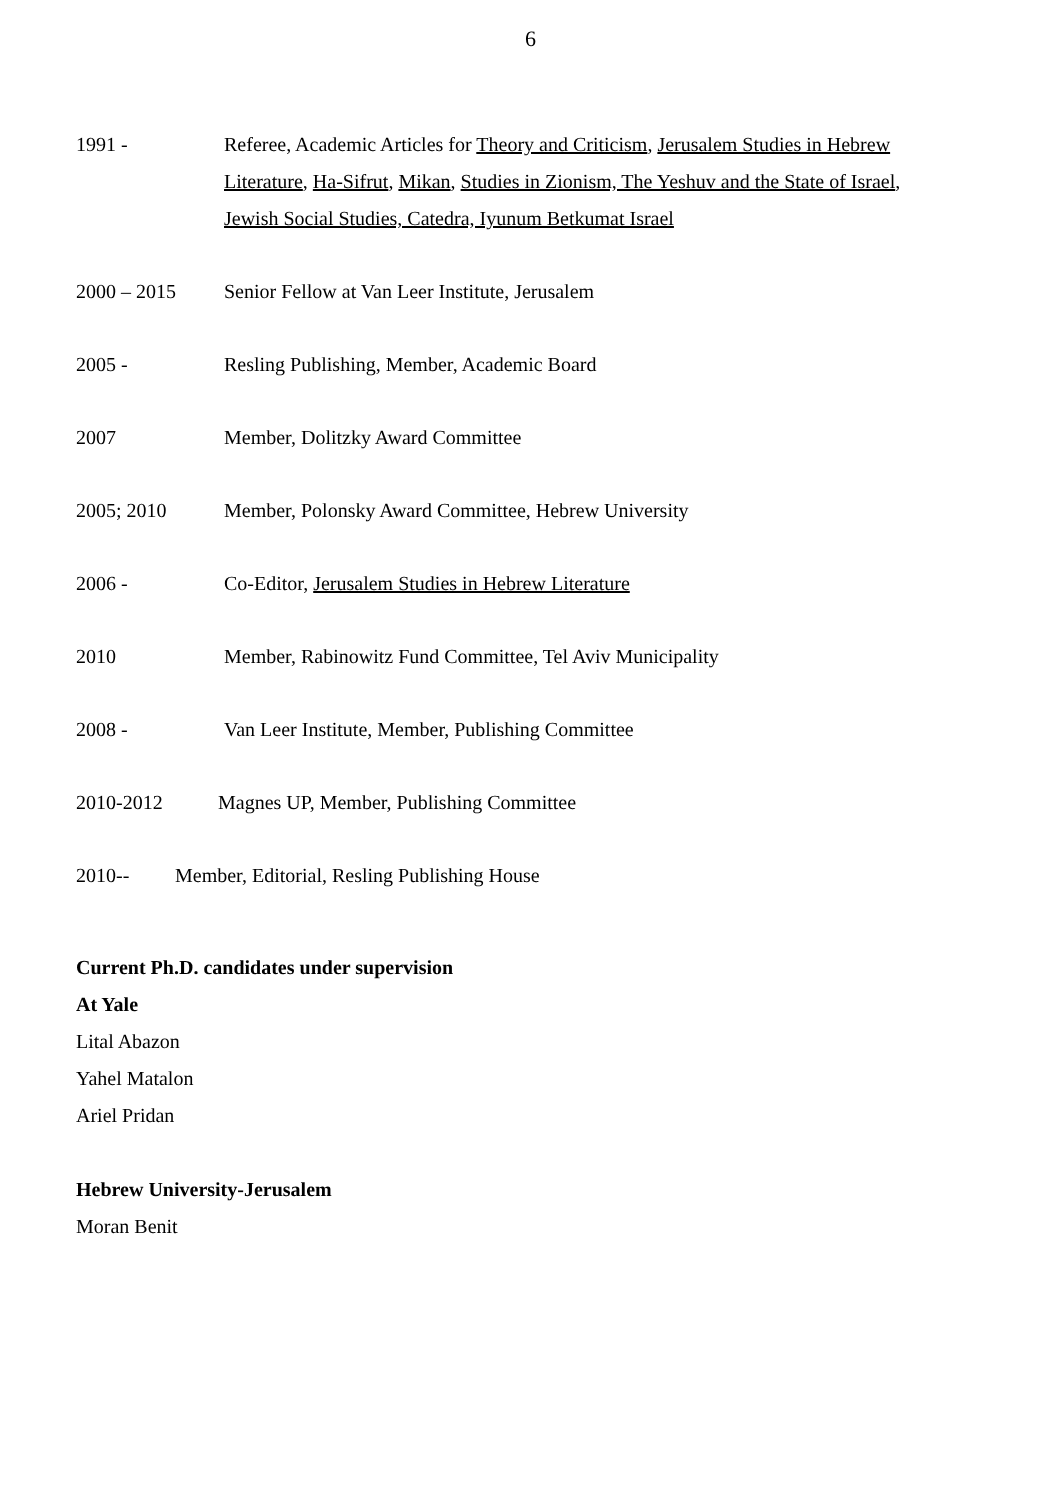6
1991 - Referee, Academic Articles for Theory and Criticism, Jerusalem Studies in Hebrew Literature, Ha-Sifrut, Mikan, Studies in Zionism, The Yeshuv and the State of Israel, Jewish Social Studies, Catedra, Iyunum Betkumat Israel
2000 – 2015 Senior Fellow at Van Leer Institute, Jerusalem
2005 - Resling Publishing, Member, Academic Board
2007 Member, Dolitzky Award Committee
2005; 2010 Member, Polonsky Award Committee, Hebrew University
2006 - Co-Editor, Jerusalem Studies in Hebrew Literature
2010 Member, Rabinowitz Fund Committee, Tel Aviv Municipality
2008 - Van Leer Institute, Member, Publishing Committee
2010-2012 Magnes UP, Member, Publishing Committee
2010-- Member, Editorial, Resling Publishing House
Current Ph.D. candidates under supervision
At Yale
Lital Abazon
Yahel Matalon
Ariel Pridan
Hebrew University-Jerusalem
Moran Benit